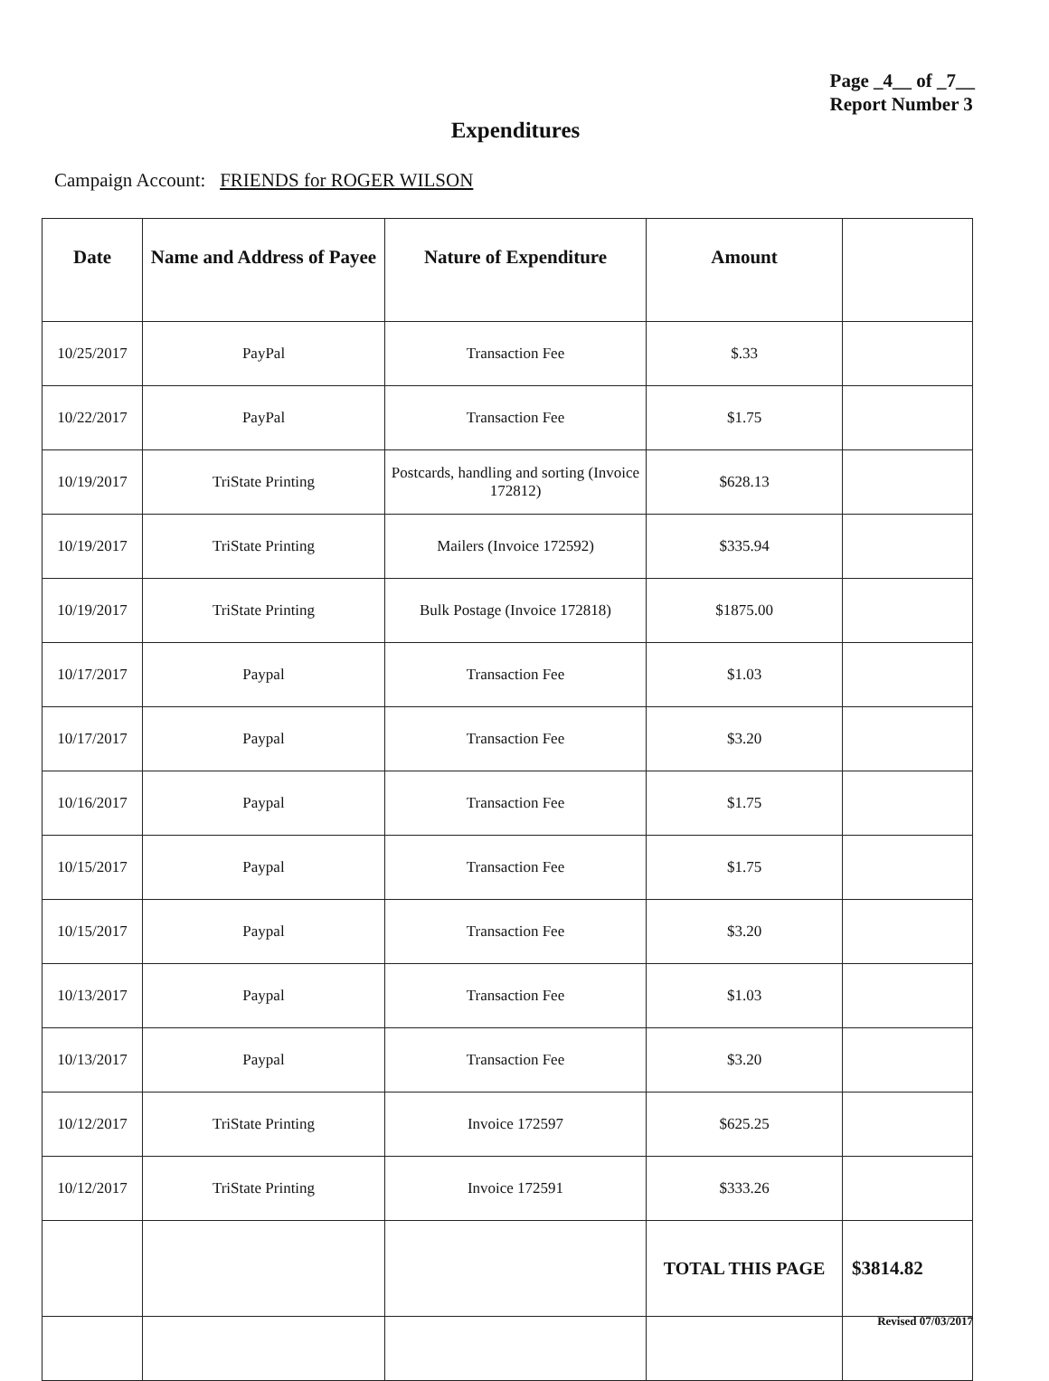Page _4__ of _7__
Report Number 3
Expenditures
Campaign Account: FRIENDS for ROGER WILSON
| Date | Name and Address of Payee | Nature of Expenditure | Amount | |
| --- | --- | --- | --- | --- |
| 10/25/2017 | PayPal | Transaction Fee | $.33 | |
| 10/22/2017 | PayPal | Transaction Fee | $1.75 | |
| 10/19/2017 | TriState Printing | Postcards, handling and sorting (Invoice 172812) | $628.13 | |
| 10/19/2017 | TriState Printing | Mailers (Invoice 172592) | $335.94 | |
| 10/19/2017 | TriState Printing | Bulk Postage (Invoice 172818) | $1875.00 | |
| 10/17/2017 | Paypal | Transaction Fee | $1.03 | |
| 10/17/2017 | Paypal | Transaction Fee | $3.20 | |
| 10/16/2017 | Paypal | Transaction Fee | $1.75 | |
| 10/15/2017 | Paypal | Transaction Fee | $1.75 | |
| 10/15/2017 | Paypal | Transaction Fee | $3.20 | |
| 10/13/2017 | Paypal | Transaction Fee | $1.03 | |
| 10/13/2017 | Paypal | Transaction Fee | $3.20 | |
| 10/12/2017 | TriState Printing | Invoice 172597 | $625.25 | |
| 10/12/2017 | TriState Printing | Invoice 172591 | $333.26 | |
| | | | TOTAL THIS PAGE | $3814.82 |
Revised 07/03/2017